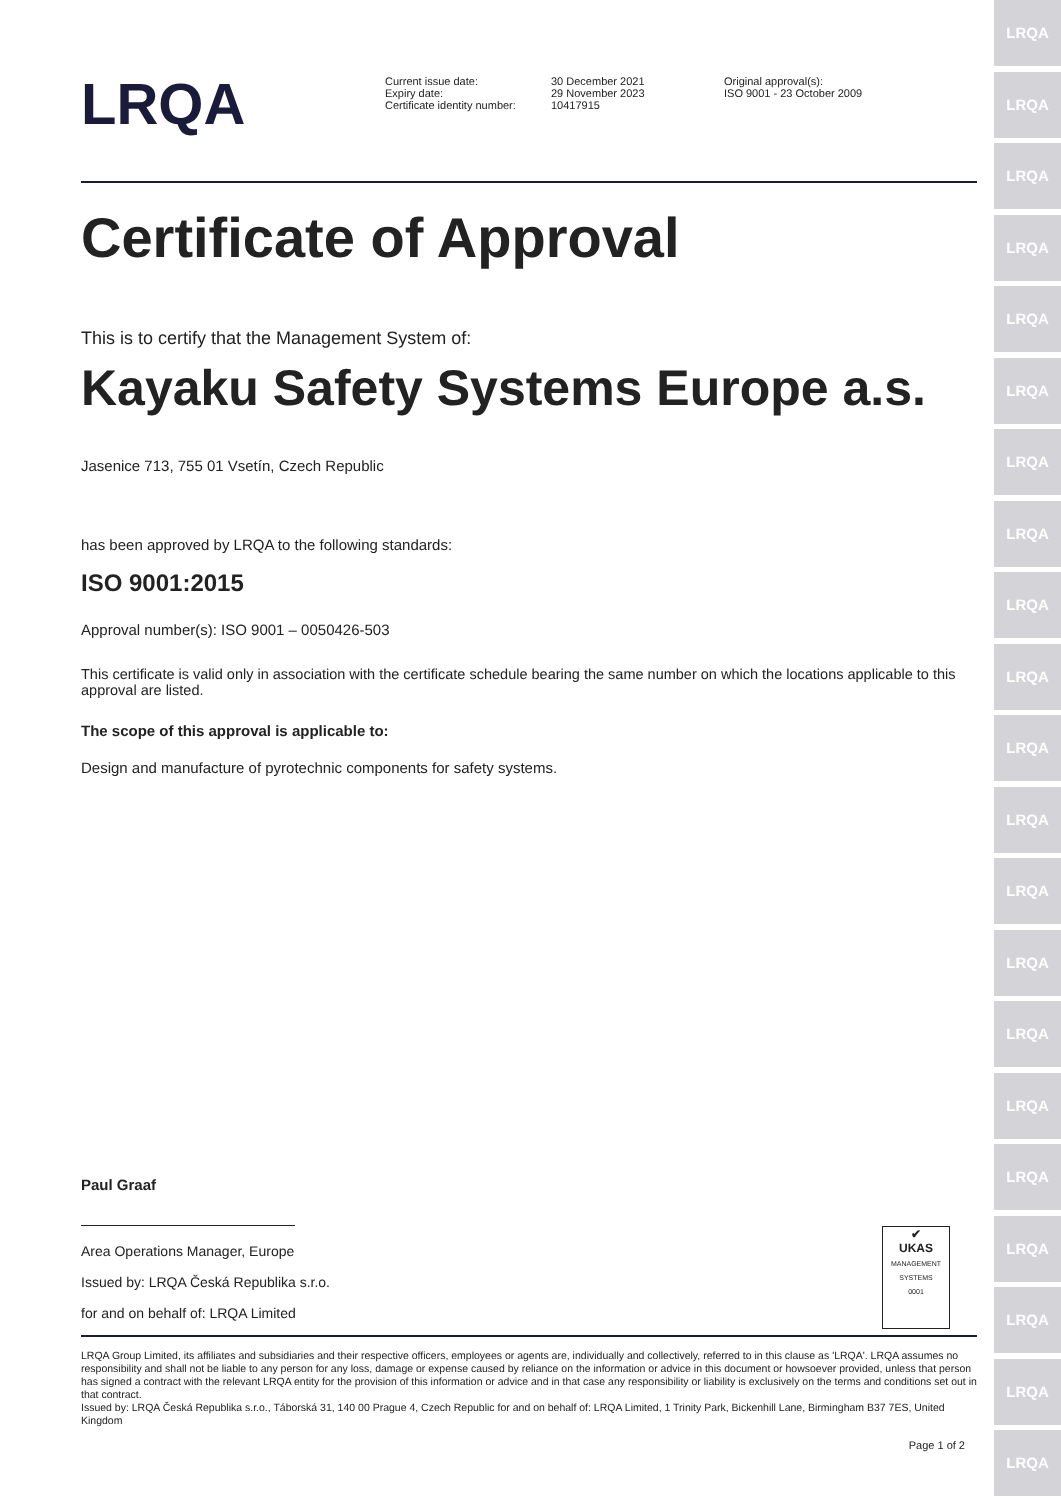LRQA
LRQA
LRQA
LRQA
LRQA
LRQA
LRQA
LRQA
LRQA
LRQA
LRQA
LRQA
LRQA
LRQA
LRQA
LRQA
LRQA
LRQA
LRQA
LRQA
LRQA
LRQA
Current issue date:
Expiry date:
Certificate identity number:
30 December 2021
29 November 2023
10417915
Original approval(s):
ISO 9001 - 23 October 2009
Certificate of Approval
This is to certify that the Management System of:
Kayaku Safety Systems Europe a.s.
Jasenice 713, 755 01 Vsetín, Czech Republic
has been approved by LRQA to the following standards:
ISO 9001:2015
Approval number(s): ISO 9001 – 0050426-503
This certificate is valid only in association with the certificate schedule bearing the same number on which the locations applicable to this approval are listed.
The scope of this approval is applicable to:
Design and manufacture of pyrotechnic components for safety systems.
Paul Graaf
Area Operations Manager, Europe
Issued by: LRQA Česká Republika s.r.o.
for and on behalf of: LRQA Limited
✔
UKAS
MANAGEMENT SYSTEMS
0001
LRQA Group Limited, its affiliates and subsidiaries and their respective officers, employees or agents are, individually and collectively, referred to in this clause as 'LRQA'. LRQA assumes no responsibility and shall not be liable to any person for any loss, damage or expense caused by reliance on the information or advice in this document or howsoever provided, unless that person has signed a contract with the relevant LRQA entity for the provision of this information or advice and in that case any responsibility or liability is exclusively on the terms and conditions set out in that contract.
Issued by: LRQA Česká Republika s.r.o., Táborská 31, 140 00 Prague 4, Czech Republic for and on behalf of: LRQA Limited, 1 Trinity Park, Bickenhill Lane, Birmingham B37 7ES, United Kingdom
Page 1 of 2